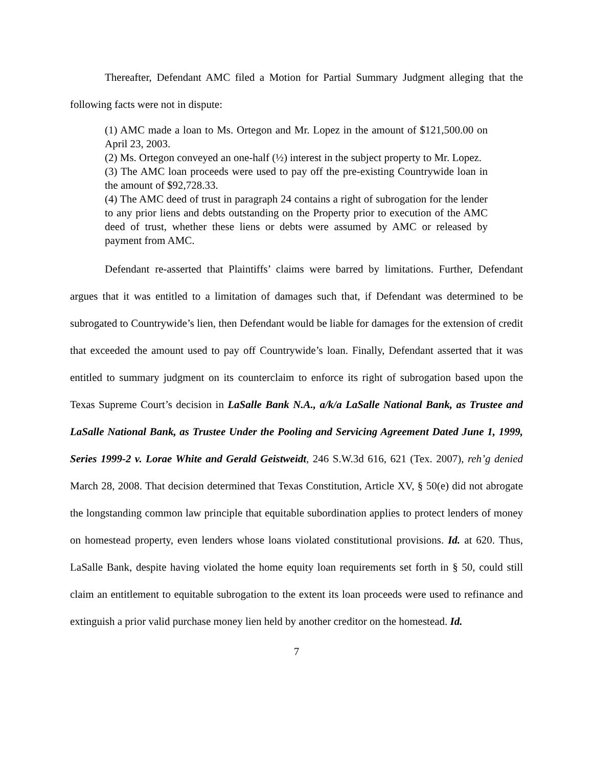Thereafter, Defendant AMC filed a Motion for Partial Summary Judgment alleging that the following facts were not in dispute:
(1) AMC made a loan to Ms. Ortegon and Mr. Lopez in the amount of $121,500.00 on April 23, 2003.
(2) Ms. Ortegon conveyed an one-half (½) interest in the subject property to Mr. Lopez.
(3) The AMC loan proceeds were used to pay off the pre-existing Countrywide loan in the amount of $92,728.33.
(4) The AMC deed of trust in paragraph 24 contains a right of subrogation for the lender to any prior liens and debts outstanding on the Property prior to execution of the AMC deed of trust, whether these liens or debts were assumed by AMC or released by payment from AMC.
Defendant re-asserted that Plaintiffs’ claims were barred by limitations. Further, Defendant argues that it was entitled to a limitation of damages such that, if Defendant was determined to be subrogated to Countrywide’s lien, then Defendant would be liable for damages for the extension of credit that exceeded the amount used to pay off Countrywide’s loan. Finally, Defendant asserted that it was entitled to summary judgment on its counterclaim to enforce its right of subrogation based upon the Texas Supreme Court’s decision in LaSalle Bank N.A., a/k/a LaSalle National Bank, as Trustee and LaSalle National Bank, as Trustee Under the Pooling and Servicing Agreement Dated June 1, 1999, Series 1999-2 v. Lorae White and Gerald Geistweidt, 246 S.W.3d 616, 621 (Tex. 2007), reh’g denied March 28, 2008. That decision determined that Texas Constitution, Article XV, § 50(e) did not abrogate the longstanding common law principle that equitable subordination applies to protect lenders of money on homestead property, even lenders whose loans violated constitutional provisions. Id. at 620. Thus, LaSalle Bank, despite having violated the home equity loan requirements set forth in § 50, could still claim an entitlement to equitable subrogation to the extent its loan proceeds were used to refinance and extinguish a prior valid purchase money lien held by another creditor on the homestead. Id.
7